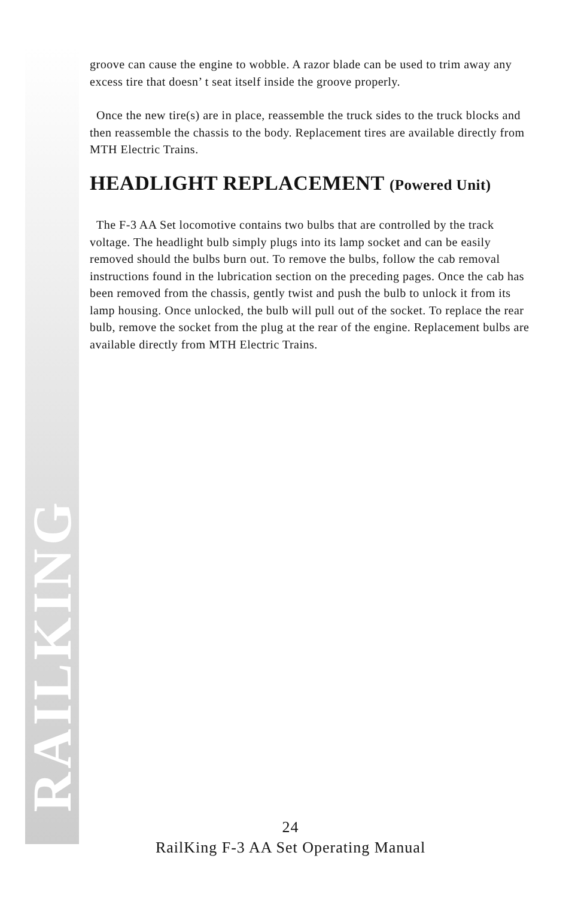RAILKING
groove can cause the engine to wobble. A razor blade can be used to trim away any excess tire that doesn’ t seat itself inside the groove properly.
Once the new tire(s) are in place, reassemble the truck sides to the truck blocks and then reassemble the chassis to the body. Replacement tires are available directly from MTH Electric Trains.
HEADLIGHT REPLACEMENT (Powered Unit)
The F-3 AA Set locomotive contains two bulbs that are controlled by the track voltage. The headlight bulb simply plugs into its lamp socket and can be easily removed should the bulbs burn out. To remove the bulbs, follow the cab removal instructions found in the lubrication section on the preceding pages. Once the cab has been removed from the chassis, gently twist and push the bulb to unlock it from its lamp housing. Once unlocked, the bulb will pull out of the socket. To replace the rear bulb, remove the socket from the plug at the rear of the engine. Replacement bulbs are available directly from MTH Electric Trains.
24
RailKing F-3 AA Set Operating Manual